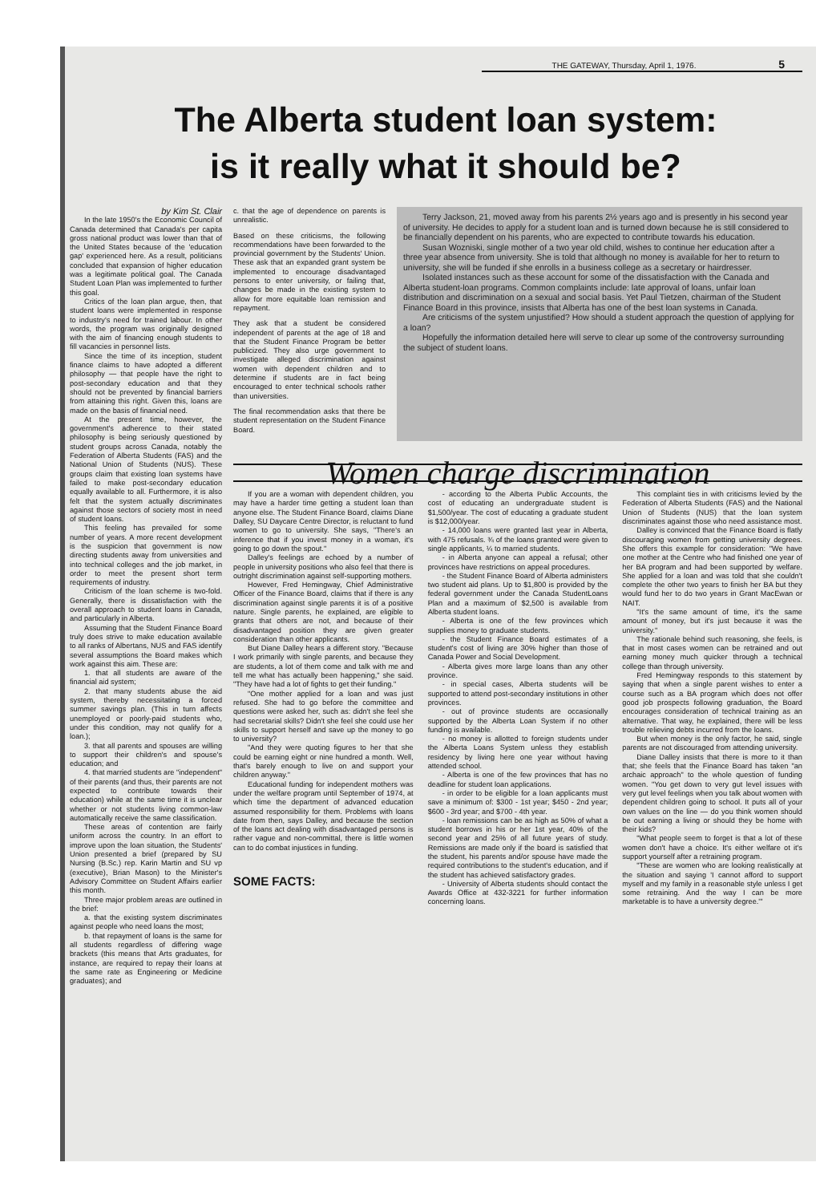THE GATEWAY, Thursday, April 1, 1976. 5
The Alberta student loan system:
is it really what it should be?
by Kim St. Clair
In the late 1950's the Economic Council of Canada determined that Canada's per capita gross national product was lower than that of the United States because of the 'education gap' experienced here. As a result, politicians concluded that expansion of higher education was a legitimate political goal. The Canada Student Loan Plan was implemented to further this goal.
Critics of the loan plan argue, then, that student loans were implemented in response to industry's need for trained labour. In other words, the program was originally designed with the aim of financing enough students to fill vacancies in personnel lists.
Since the time of its inception, student finance claims to have adopted a different philosophy — that people have the right to post-secondary education and that they should not be prevented by financial barriers from attaining this right. Given this, loans are made on the basis of financial need.
At the present time, however, the government's adherence to their stated philosophy is being seriously questioned by student groups across Canada, notably the Federation of Alberta Students (FAS) and the National Union of Students (NUS). These groups claim that existing loan systems have failed to make post-secondary education equally available to all. Furthermore, it is also felt that the system actually discriminates against those sectors of society most in need of student loans.
This feeling has prevailed for some number of years. A more recent development is the suspicion that government is now directing students away from universities and into technical colleges and the job market, in order to meet the present short term requirements of industry.
Criticism of the loan scheme is two-fold. Generally, there is dissatisfaction with the overall approach to student loans in Canada, and particularly in Alberta.
Assuming that the Student Finance Board truly does strive to make education available to all ranks of Albertans, NUS and FAS identify several assumptions the Board makes which work against this aim. These are:
1. that all students are aware of the financial aid system;
2. that many students abuse the aid system, thereby necessitating a forced summer savings plan. (This in turn affects unemployed or poorly-paid students who, under this condition, may not qualify for a loan.);
3. that all parents and spouses are willing to support their children's and spouse's education; and
4. that married students are "independent" of their parents (and thus, their parents are not expected to contribute towards their education) while at the same time it is unclear whether or not students living common-law automatically receive the same classification.
These areas of contention are fairly uniform across the country. In an effort to improve upon the loan situation, the Students' Union presented a brief (prepared by SU Nursing (B.Sc.) rep. Karin Martin and SU vp (executive), Brian Mason) to the Minister's Advisory Committee on Student Affairs earlier this month.
Three major problem areas are outlined in the brief:
a. that the existing system discriminates against people who need loans the most;
b. that repayment of loans is the same for all students regardless of differing wage brackets (this means that Arts graduates, for instance, are required to repay their loans at the same rate as Engineering or Medicine graduates); and
c. that the age of dependence on parents is unrealistic.
Based on these criticisms, the following recommendations have been forwarded to the provincial government by the Students' Union. These ask that an expanded grant system be implemented to encourage disadvantaged persons to enter university, or failing that, changes be made in the existing system to allow for more equitable loan remission and repayment.
They ask that a student be considered independent of parents at the age of 18 and that the Student Finance Program be better publicized. They also urge government to investigate alleged discrimination against women with dependent children and to determine if students are in fact being encouraged to enter technical schools rather than universities.
The final recommendation asks that there be student representation on the Student Finance Board.
Terry Jackson, 21, moved away from his parents 2½ years ago and is presently in his second year of university. He decides to apply for a student loan and is turned down because he is still considered to be financially dependent on his parents, who are expected to contribute towards his education.
Susan Wozniski, single mother of a two year old child, wishes to continue her education after a three year absence from university. She is told that although no money is available for her to return to university, she will be funded if she enrolls in a business college as a secretary or hairdresser.
Isolated instances such as these account for some of the dissatisfaction with the Canada and Alberta student-loan programs. Common complaints include: late approval of loans, unfair loan distribution and discrimination on a sexual and social basis. Yet Paul Tietzen, chairman of the Student Finance Board in this province, insists that Alberta has one of the best loan systems in Canada.
Are criticisms of the system unjustified? How should a student approach the question of applying for a loan?
Hopefully the information detailed here will serve to clear up some of the controversy surrounding the subject of student loans.
Women charge discrimination
If you are a woman with dependent children, you may have a harder time getting a student loan than anyone else. The Student Finance Board, claims Diane Dalley, SU Daycare Centre Director, is reluctant to fund women to go to university. She says, "There's an inference that if you invest money in a woman, it's going to go down the spout."
Dalley's feelings are echoed by a number of people in university positions who also feel that there is outright discrimination against self-supporting mothers.
However, Fred Hemingway, Chief Administrative Officer of the Finance Board, claims that if there is any discrimination against single parents it is of a positive nature. Single parents, he explained, are eligible to grants that others are not, and because of their disadvantaged position they are given greater consideration than other applicants.
But Diane Dalley hears a different story. "Because I work primarily with single parents, and because they are students, a lot of them come and talk with me and tell me what has actually been happening," she said. "They have had a lot of fights to get their funding."
"One mother applied for a loan and was just refused. She had to go before the committee and questions were asked her, such as: didn't she feel she had secretarial skills? Didn't she feel she could use her skills to support herself and save up the money to go to university?
"And they were quoting figures to her that she could be earning eight or nine hundred a month. Well, that's barely enough to live on and support your children anyway."
Educational funding for independent mothers was under the welfare program until September of 1974, at which time the department of advanced education assumed responsibility for them. Problems with loans date from then, says Dalley, and because the section of the loans act dealing with disadvantaged persons is rather vague and non-committal, there is little women can to do combat injustices in funding.
SOME FACTS:
- according to the Alberta Public Accounts, the cost of educating an undergraduate student is $1,500/year. The cost of educating a graduate student is $12,000/year.
- 14,000 loans were granted last year in Alberta, with 475 refusals. ¾ of the loans granted were given to single applicants, ¼ to married students.
- in Alberta anyone can appeal a refusal; other provinces have restrictions on appeal procedures.
- the Student Finance Board of Alberta administers two student aid plans. Up to $1,800 is provided by the federal government under the Canada StudentLoans Plan and a maximum of $2,500 is available from Alberta student loans.
- Alberta is one of the few provinces which supplies money to graduate students.
- the Student Finance Board estimates of a student's cost of living are 30% higher than those of Canada Power and Social Development.
- Alberta gives more large loans than any other province.
- in special cases, Alberta students will be supported to attend post-secondary institutions in other provinces.
- out of province students are occasionally supported by the Alberta Loan System if no other funding is available.
- no money is allotted to foreign students under the Alberta Loans System unless they establish residency by living here one year without having attended school.
- Alberta is one of the few provinces that has no deadline for student loan applications.
- in order to be eligible for a loan applicants must save a minimum of: $300 - 1st year; $450 - 2nd year; $600 - 3rd year; and $700 - 4th year.
- loan remissions can be as high as 50% of what a student borrows in his or her 1st year, 40% of the second year and 25% of all future years of study. Remissions are made only if the board is satisfied that the student, his parents and/or spouse have made the required contributions to the student's education, and if the student has achieved satisfactory grades.
- University of Alberta students should contact the Awards Office at 432-3221 for further information concerning loans.
This complaint ties in with criticisms levied by the Federation of Alberta Students (FAS) and the National Union of Students (NUS) that the loan system discriminates against those who need assistance most.
Dalley is convinced that the Finance Board is flatly discouraging women from getting university degrees. She offers this example for consideration: "We have one mother at the Centre who had finished one year of her BA program and had been supported by welfare. She applied for a loan and was told that she couldn't complete the other two years to finish her BA but they would fund her to do two years in Grant MacEwan or NAIT.
"It's the same amount of time, it's the same amount of money, but it's just because it was the university."
The rationale behind such reasoning, she feels, is that in most cases women can be retrained and out earning money much quicker through a technical college than through university.
Fred Hemingway responds to this statement by saying that when a single parent wishes to enter a course such as a BA program which does not offer good job prospects following graduation, the Board encourages consideration of technical training as an alternative. That way, he explained, there will be less trouble relieving debts incurred from the loans.
But when money is the only factor, he said, single parents are not discouraged from attending university.
Diane Dalley insists that there is more to it than that; she feels that the Finance Board has taken "an archaic approach" to the whole question of funding women. "You get down to very gut level issues with very gut level feelings when you talk about women with dependent children going to school. It puts all of your own values on the line — do you think women should be out earning a living or should they be home with their kids?
"What people seem to forget is that a lot of these women don't have a choice. It's either welfare ot it's support yourself after a retraining program.
"These are women who are looking realistically at the situation and saying 'I cannot afford to support myself and my family in a reasonable style unless I get some retraining. And the way I can be more marketable is to have a university degree.'"